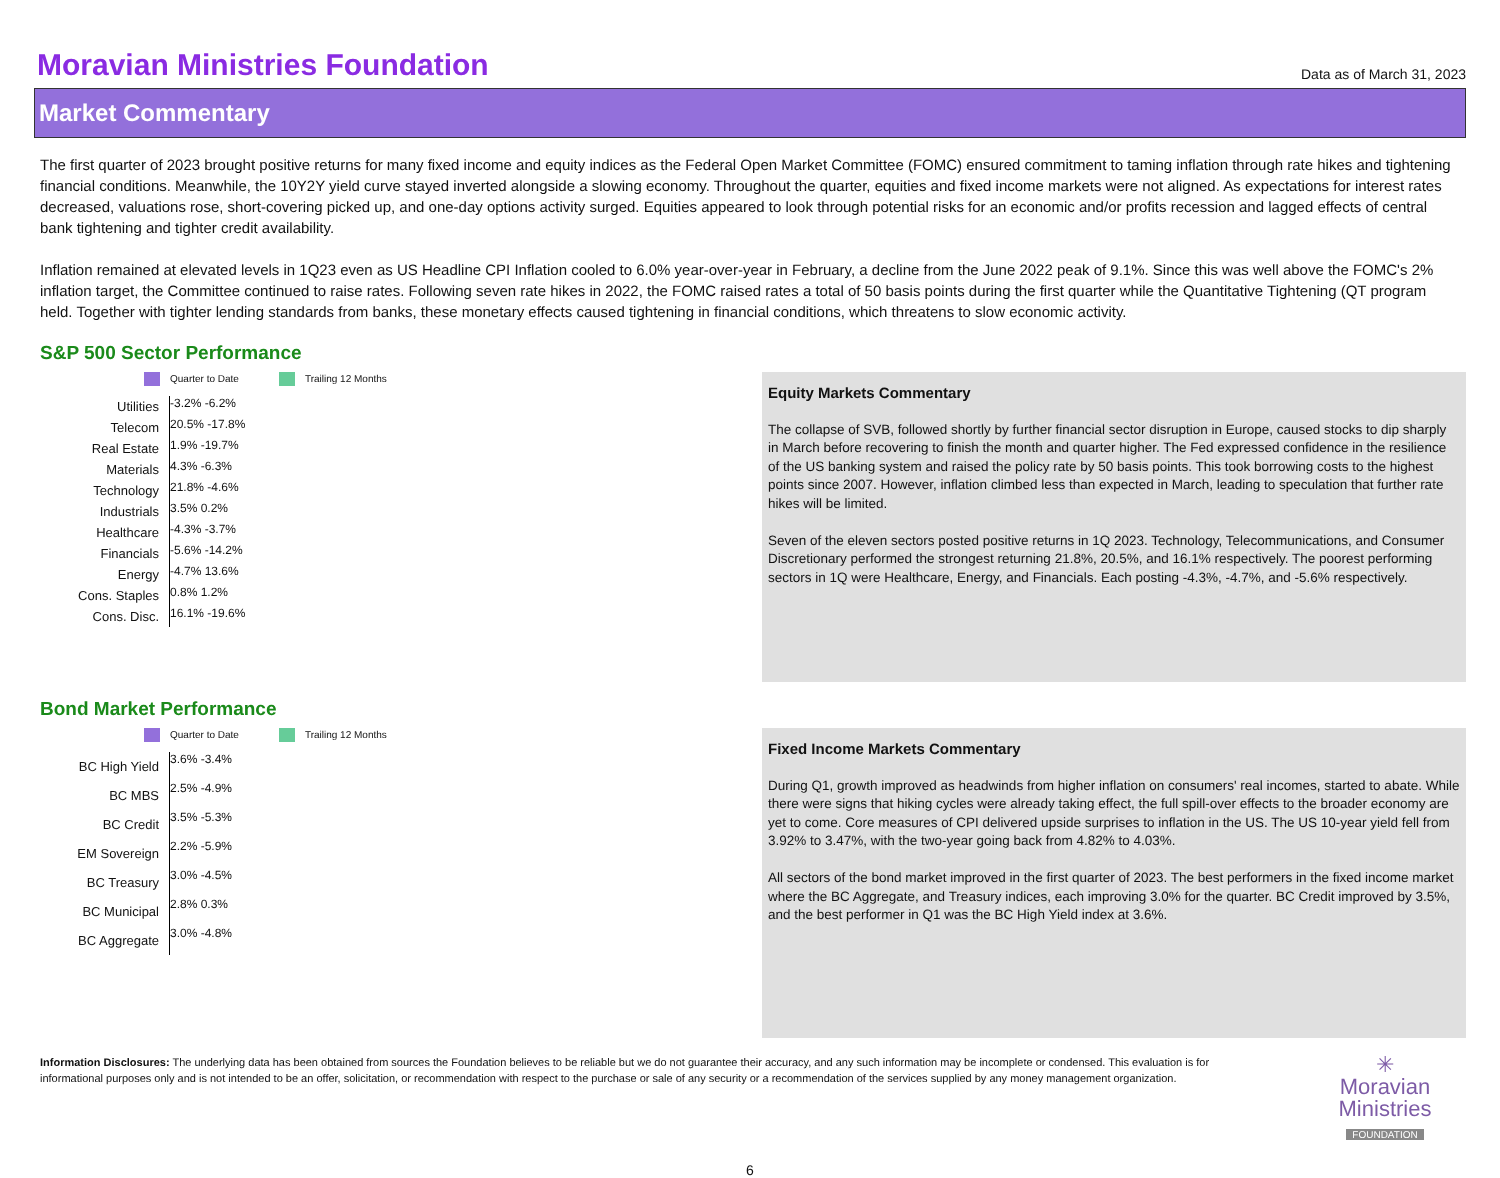Moravian Ministries Foundation
Data as of March 31, 2023
Market Commentary
The first quarter of 2023 brought positive returns for many fixed income and equity indices as the Federal Open Market Committee (FOMC) ensured commitment to taming inflation through rate hikes and tightening financial conditions. Meanwhile, the 10Y2Y yield curve stayed inverted alongside a slowing economy. Throughout the quarter, equities and fixed income markets were not aligned. As expectations for interest rates decreased, valuations rose, short-covering picked up, and one-day options activity surged. Equities appeared to look through potential risks for an economic and/or profits recession and lagged effects of central bank tightening and tighter credit availability.
Inflation remained at elevated levels in 1Q23 even as US Headline CPI Inflation cooled to 6.0% year-over-year in February, a decline from the June 2022 peak of 9.1%. Since this was well above the FOMC's 2% inflation target, the Committee continued to raise rates. Following seven rate hikes in 2022, the FOMC raised rates a total of 50 basis points during the first quarter while the Quantitative Tightening (QT program held. Together with tighter lending standards from banks, these monetary effects caused tightening in financial conditions, which threatens to slow economic activity.
S&P 500 Sector Performance
Quarter to Date Trailing 12 Months
Utilities
-3.2% -6.2%
Telecom
20.5% -17.8%
Real Estate
1.9% -19.7%
Materials
4.3% -6.3%
Technology
21.8% -4.6%
Industrials
3.5% 0.2%
Healthcare
-4.3% -3.7%
Financials
-5.6% -14.2%
Energy
-4.7% 13.6%
Cons. Staples
0.8% 1.2%
Cons. Disc.
16.1% -19.6%
Equity Markets Commentary
The collapse of SVB, followed shortly by further financial sector disruption in Europe, caused stocks to dip sharply in March before recovering to finish the month and quarter higher. The Fed expressed confidence in the resilience of the US banking system and raised the policy rate by 50 basis points. This took borrowing costs to the highest points since 2007. However, inflation climbed less than expected in March, leading to speculation that further rate hikes will be limited.
Seven of the eleven sectors posted positive returns in 1Q 2023. Technology, Telecommunications, and Consumer Discretionary performed the strongest returning 21.8%, 20.5%, and 16.1% respectively. The poorest performing sectors in 1Q were Healthcare, Energy, and Financials. Each posting -4.3%, -4.7%, and -5.6% respectively.
Bond Market Performance
Quarter to Date Trailing 12 Months
BC High Yield
3.6% -3.4%
BC MBS
2.5% -4.9%
BC Credit
3.5% -5.3%
EM Sovereign
2.2% -5.9%
BC Treasury
3.0% -4.5%
BC Municipal
2.8% 0.3%
BC Aggregate
3.0% -4.8%
Fixed Income Markets Commentary
During Q1, growth improved as headwinds from higher inflation on consumers' real incomes, started to abate. While there were signs that hiking cycles were already taking effect, the full spill-over effects to the broader economy are yet to come. Core measures of CPI delivered upside surprises to inflation in the US. The US 10-year yield fell from 3.92% to 3.47%, with the two-year going back from 4.82% to 4.03%.
All sectors of the bond market improved in the first quarter of 2023. The best performers in the fixed income market where the BC Aggregate, and Treasury indices, each improving 3.0% for the quarter. BC Credit improved by 3.5%, and the best performer in Q1 was the BC High Yield index at 3.6%.
Information Disclosures: The underlying data has been obtained from sources the Foundation believes to be reliable but we do not guarantee their accuracy, and any such information may be incomplete or condensed. This evaluation is for informational purposes only and is not intended to be an offer, solicitation, or recommendation with respect to the purchase or sale of any security or a recommendation of the services supplied by any money management organization.
✳
Moravian
Ministries
FOUNDATION
6